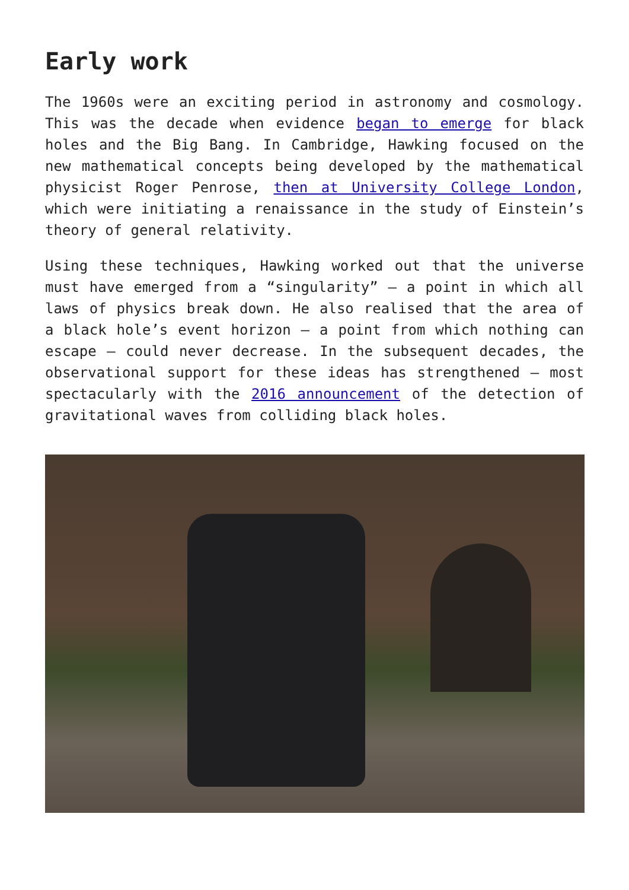Early work
The 1960s were an exciting period in astronomy and cosmology. This was the decade when evidence began to emerge for black holes and the Big Bang. In Cambridge, Hawking focused on the new mathematical concepts being developed by the mathematical physicist Roger Penrose, then at University College London, which were initiating a renaissance in the study of Einstein’s theory of general relativity.
Using these techniques, Hawking worked out that the universe must have emerged from a “singularity” – a point in which all laws of physics break down. He also realised that the area of a black hole’s event horizon – a point from which nothing can escape – could never decrease. In the subsequent decades, the observational support for these ideas has strengthened – most spectacularly with the 2016 announcement of the detection of gravitational waves from colliding black holes.